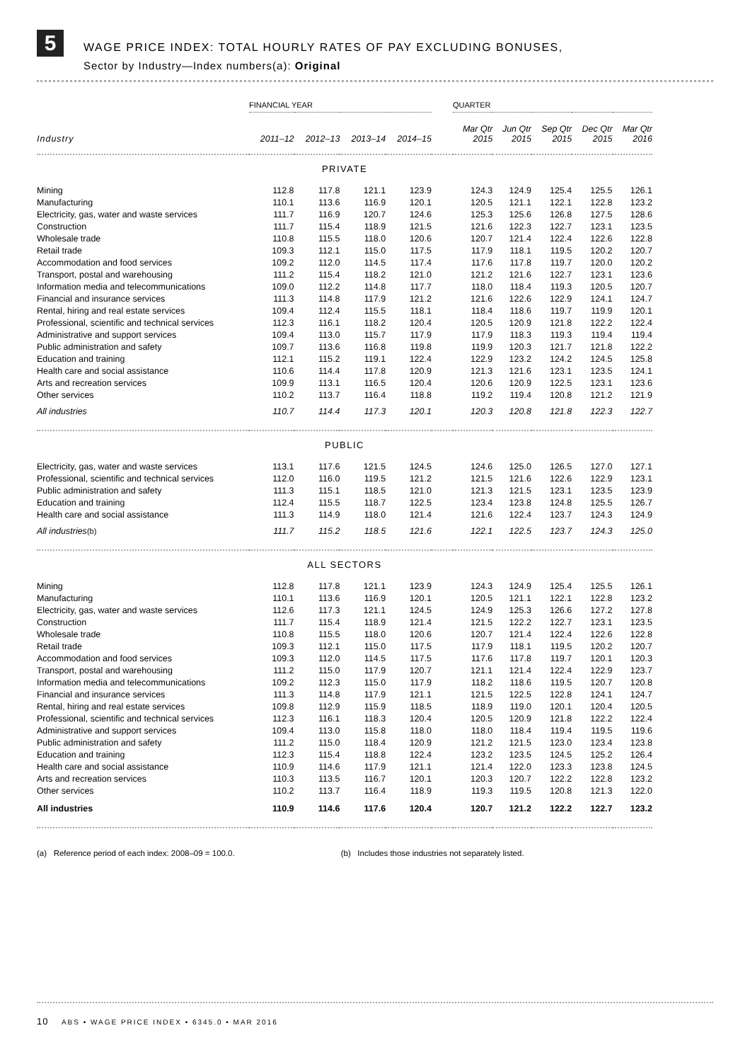5
WAGE PRICE INDEX: TOTAL HOURLY RATES OF PAY EXCLUDING BONUSES,
Sector by Industry—Index numbers(a): Original
| | FINANCIAL YEAR | | | | | QUARTER | | | | |
| --- | --- | --- | --- | --- | --- | --- | --- | --- | --- | --- |
| Industry | 2011–12 | 2012–13 | 2013–14 | 2014–15 | | Mar Qtr 2015 | Jun Qtr 2015 | Sep Qtr 2015 | Dec Qtr 2015 | Mar Qtr 2016 |
| PRIVATE | | | | | | | | | | |
| Mining | 112.8 | 117.8 | 121.1 | 123.9 | | 124.3 | 124.9 | 125.4 | 125.5 | 126.1 |
| Manufacturing | 110.1 | 113.6 | 116.9 | 120.1 | | 120.5 | 121.1 | 122.1 | 122.8 | 123.2 |
| Electricity, gas, water and waste services | 111.7 | 116.9 | 120.7 | 124.6 | | 125.3 | 125.6 | 126.8 | 127.5 | 128.6 |
| Construction | 111.7 | 115.4 | 118.9 | 121.5 | | 121.6 | 122.3 | 122.7 | 123.1 | 123.5 |
| Wholesale trade | 110.8 | 115.5 | 118.0 | 120.6 | | 120.7 | 121.4 | 122.4 | 122.6 | 122.8 |
| Retail trade | 109.3 | 112.1 | 115.0 | 117.5 | | 117.9 | 118.1 | 119.5 | 120.2 | 120.7 |
| Accommodation and food services | 109.2 | 112.0 | 114.5 | 117.4 | | 117.6 | 117.8 | 119.7 | 120.0 | 120.2 |
| Transport, postal and warehousing | 111.2 | 115.4 | 118.2 | 121.0 | | 121.2 | 121.6 | 122.7 | 123.1 | 123.6 |
| Information media and telecommunications | 109.0 | 112.2 | 114.8 | 117.7 | | 118.0 | 118.4 | 119.3 | 120.5 | 120.7 |
| Financial and insurance services | 111.3 | 114.8 | 117.9 | 121.2 | | 121.6 | 122.6 | 122.9 | 124.1 | 124.7 |
| Rental, hiring and real estate services | 109.4 | 112.4 | 115.5 | 118.1 | | 118.4 | 118.6 | 119.7 | 119.9 | 120.1 |
| Professional, scientific and technical services | 112.3 | 116.1 | 118.2 | 120.4 | | 120.5 | 120.9 | 121.8 | 122.2 | 122.4 |
| Administrative and support services | 109.4 | 113.0 | 115.7 | 117.9 | | 117.9 | 118.3 | 119.3 | 119.4 | 119.4 |
| Public administration and safety | 109.7 | 113.6 | 116.8 | 119.8 | | 119.9 | 120.3 | 121.7 | 121.8 | 122.2 |
| Education and training | 112.1 | 115.2 | 119.1 | 122.4 | | 122.9 | 123.2 | 124.2 | 124.5 | 125.8 |
| Health care and social assistance | 110.6 | 114.4 | 117.8 | 120.9 | | 121.3 | 121.6 | 123.1 | 123.5 | 124.1 |
| Arts and recreation services | 109.9 | 113.1 | 116.5 | 120.4 | | 120.6 | 120.9 | 122.5 | 123.1 | 123.6 |
| Other services | 110.2 | 113.7 | 116.4 | 118.8 | | 119.2 | 119.4 | 120.8 | 121.2 | 121.9 |
| All industries | 110.7 | 114.4 | 117.3 | 120.1 | | 120.3 | 120.8 | 121.8 | 122.3 | 122.7 |
| PUBLIC | | | | | | | | | | |
| Electricity, gas, water and waste services | 113.1 | 117.6 | 121.5 | 124.5 | | 124.6 | 125.0 | 126.5 | 127.0 | 127.1 |
| Professional, scientific and technical services | 112.0 | 116.0 | 119.5 | 121.2 | | 121.5 | 121.6 | 122.6 | 122.9 | 123.1 |
| Public administration and safety | 111.3 | 115.1 | 118.5 | 121.0 | | 121.3 | 121.5 | 123.1 | 123.5 | 123.9 |
| Education and training | 112.4 | 115.5 | 118.7 | 122.5 | | 123.4 | 123.8 | 124.8 | 125.5 | 126.7 |
| Health care and social assistance | 111.3 | 114.9 | 118.0 | 121.4 | | 121.6 | 122.4 | 123.7 | 124.3 | 124.9 |
| All industries (b) | 111.7 | 115.2 | 118.5 | 121.6 | | 122.1 | 122.5 | 123.7 | 124.3 | 125.0 |
| ALL SECTORS | | | | | | | | | | |
| Mining | 112.8 | 117.8 | 121.1 | 123.9 | | 124.3 | 124.9 | 125.4 | 125.5 | 126.1 |
| Manufacturing | 110.1 | 113.6 | 116.9 | 120.1 | | 120.5 | 121.1 | 122.1 | 122.8 | 123.2 |
| Electricity, gas, water and waste services | 112.6 | 117.3 | 121.1 | 124.5 | | 124.9 | 125.3 | 126.6 | 127.2 | 127.8 |
| Construction | 111.7 | 115.4 | 118.9 | 121.4 | | 121.5 | 122.2 | 122.7 | 123.1 | 123.5 |
| Wholesale trade | 110.8 | 115.5 | 118.0 | 120.6 | | 120.7 | 121.4 | 122.4 | 122.6 | 122.8 |
| Retail trade | 109.3 | 112.1 | 115.0 | 117.5 | | 117.9 | 118.1 | 119.5 | 120.2 | 120.7 |
| Accommodation and food services | 109.3 | 112.0 | 114.5 | 117.5 | | 117.6 | 117.8 | 119.7 | 120.1 | 120.3 |
| Transport, postal and warehousing | 111.2 | 115.0 | 117.9 | 120.7 | | 121.1 | 121.4 | 122.4 | 122.9 | 123.7 |
| Information media and telecommunications | 109.2 | 112.3 | 115.0 | 117.9 | | 118.2 | 118.6 | 119.5 | 120.7 | 120.8 |
| Financial and insurance services | 111.3 | 114.8 | 117.9 | 121.1 | | 121.5 | 122.5 | 122.8 | 124.1 | 124.7 |
| Rental, hiring and real estate services | 109.8 | 112.9 | 115.9 | 118.5 | | 118.9 | 119.0 | 120.1 | 120.4 | 120.5 |
| Professional, scientific and technical services | 112.3 | 116.1 | 118.3 | 120.4 | | 120.5 | 120.9 | 121.8 | 122.2 | 122.4 |
| Administrative and support services | 109.4 | 113.0 | 115.8 | 118.0 | | 118.0 | 118.4 | 119.4 | 119.5 | 119.6 |
| Public administration and safety | 111.2 | 115.0 | 118.4 | 120.9 | | 121.2 | 121.5 | 123.0 | 123.4 | 123.8 |
| Education and training | 112.3 | 115.4 | 118.8 | 122.4 | | 123.2 | 123.5 | 124.5 | 125.2 | 126.4 |
| Health care and social assistance | 110.9 | 114.6 | 117.9 | 121.1 | | 121.4 | 122.0 | 123.3 | 123.8 | 124.5 |
| Arts and recreation services | 110.3 | 113.5 | 116.7 | 120.1 | | 120.3 | 120.7 | 122.2 | 122.8 | 123.2 |
| Other services | 110.2 | 113.7 | 116.4 | 118.9 | | 119.3 | 119.5 | 120.8 | 121.3 | 122.0 |
| All industries | 110.9 | 114.6 | 117.6 | 120.4 | | 120.7 | 121.2 | 122.2 | 122.7 | 123.2 |
(a) Reference period of each index: 2008–09 = 100.0. (b) Includes those industries not separately listed.
10 ABS • WAGE PRICE INDEX • 6345.0 • MAR 2016